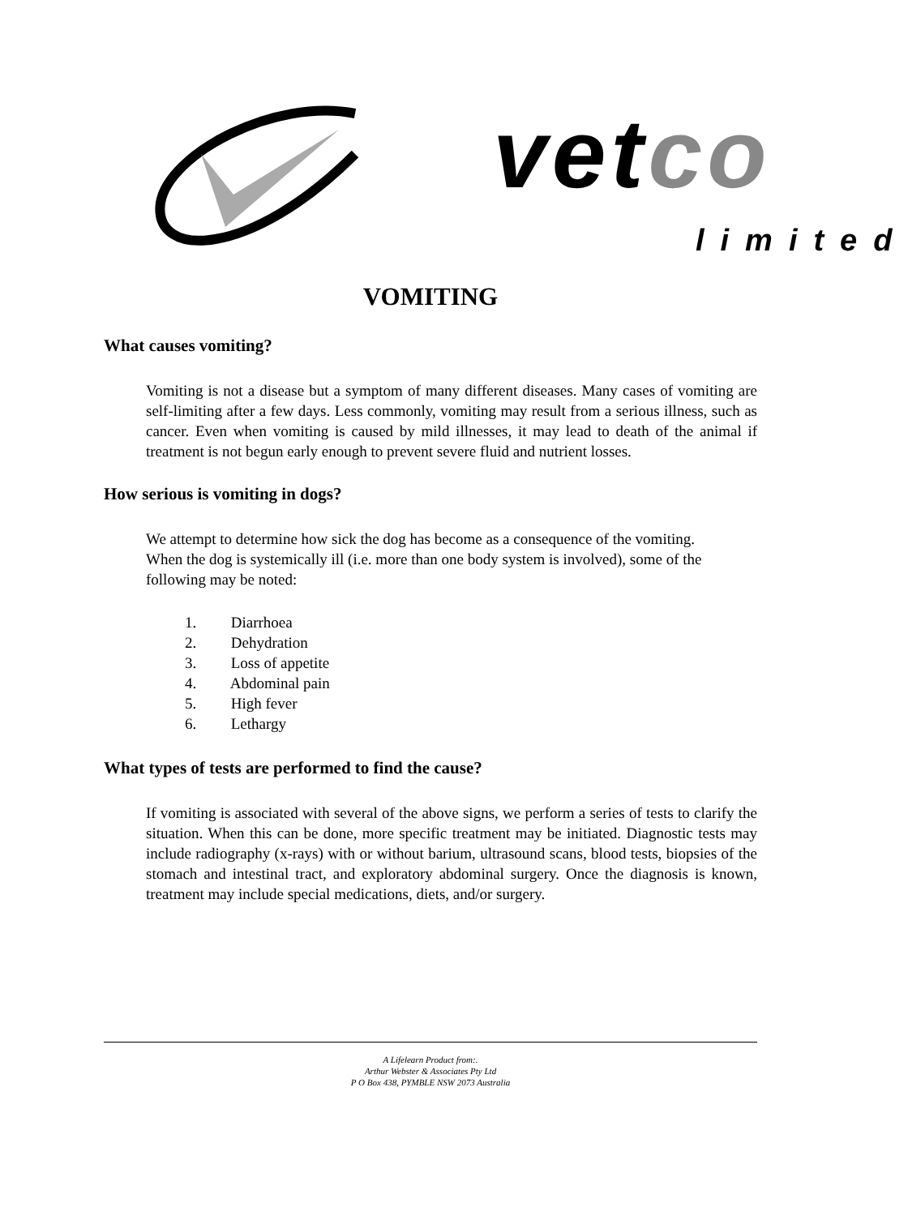vetco
limited
VOMITING
What causes vomiting?
Vomiting is not a disease but a symptom of many different diseases. Many cases of vomiting are self-limiting after a few days. Less commonly, vomiting may result from a serious illness, such as cancer. Even when vomiting is caused by mild illnesses, it may lead to death of the animal if treatment is not begun early enough to prevent severe fluid and nutrient losses.
How serious is vomiting in dogs?
We attempt to determine how sick the dog has become as a consequence of the vomiting. When the dog is systemically ill (i.e. more than one body system is involved), some of the following may be noted:
1. Diarrhoea
2. Dehydration
3. Loss of appetite
4. Abdominal pain
5. High fever
6. Lethargy
What types of tests are performed to find the cause?
If vomiting is associated with several of the above signs, we perform a series of tests to clarify the situation. When this can be done, more specific treatment may be initiated. Diagnostic tests may include radiography (x-rays) with or without barium, ultrasound scans, blood tests, biopsies of the stomach and intestinal tract, and exploratory abdominal surgery. Once the diagnosis is known, treatment may include special medications, diets, and/or surgery.
A Lifelearn Product from:.
Arthur Webster & Associates Pty Ltd
P O Box 438, PYMBLE NSW 2073 Australia